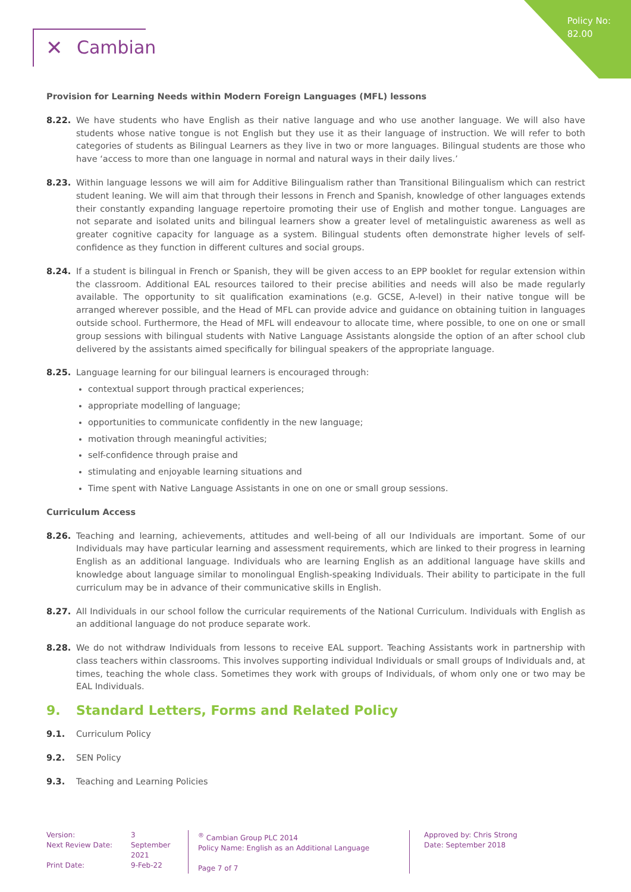Policy No:
82.00
✕ Cambian
Provision for Learning Needs within Modern Foreign Languages (MFL) lessons
8.22. We have students who have English as their native language and who use another language. We will also have students whose native tongue is not English but they use it as their language of instruction. We will refer to both categories of students as Bilingual Learners as they live in two or more languages. Bilingual students are those who have ‘access to more than one language in normal and natural ways in their daily lives.’
8.23. Within language lessons we will aim for Additive Bilingualism rather than Transitional Bilingualism which can restrict student leaning. We will aim that through their lessons in French and Spanish, knowledge of other languages extends their constantly expanding language repertoire promoting their use of English and mother tongue. Languages are not separate and isolated units and bilingual learners show a greater level of metalinguistic awareness as well as greater cognitive capacity for language as a system. Bilingual students often demonstrate higher levels of self-confidence as they function in different cultures and social groups.
8.24. If a student is bilingual in French or Spanish, they will be given access to an EPP booklet for regular extension within the classroom. Additional EAL resources tailored to their precise abilities and needs will also be made regularly available. The opportunity to sit qualification examinations (e.g. GCSE, A-level) in their native tongue will be arranged wherever possible, and the Head of MFL can provide advice and guidance on obtaining tuition in languages outside school. Furthermore, the Head of MFL will endeavour to allocate time, where possible, to one on one or small group sessions with bilingual students with Native Language Assistants alongside the option of an after school club delivered by the assistants aimed specifically for bilingual speakers of the appropriate language.
8.25. Language learning for our bilingual learners is encouraged through:
contextual support through practical experiences;
appropriate modelling of language;
opportunities to communicate confidently in the new language;
motivation through meaningful activities;
self-confidence through praise and
stimulating and enjoyable learning situations and
Time spent with Native Language Assistants in one on one or small group sessions.
Curriculum Access
8.26. Teaching and learning, achievements, attitudes and well-being of all our Individuals are important. Some of our Individuals may have particular learning and assessment requirements, which are linked to their progress in learning English as an additional language. Individuals who are learning English as an additional language have skills and knowledge about language similar to monolingual English-speaking Individuals. Their ability to participate in the full curriculum may be in advance of their communicative skills in English.
8.27. All Individuals in our school follow the curricular requirements of the National Curriculum. Individuals with English as an additional language do not produce separate work.
8.28. We do not withdraw Individuals from lessons to receive EAL support. Teaching Assistants work in partnership with class teachers within classrooms. This involves supporting individual Individuals or small groups of Individuals and, at times, teaching the whole class. Sometimes they work with groups of Individuals, of whom only one or two may be EAL Individuals.
9. Standard Letters, Forms and Related Policy
9.1. Curriculum Policy
9.2. SEN Policy
9.3. Teaching and Learning Policies
Version:
Next Review Date:
Print Date:
3
September 2021
9-Feb-22
<sup>®</sup> Cambian Group PLC 2014
Policy Name: English as an Additional Language
Page 7 of 7
Approved by: Chris Strong
Date: September 2018